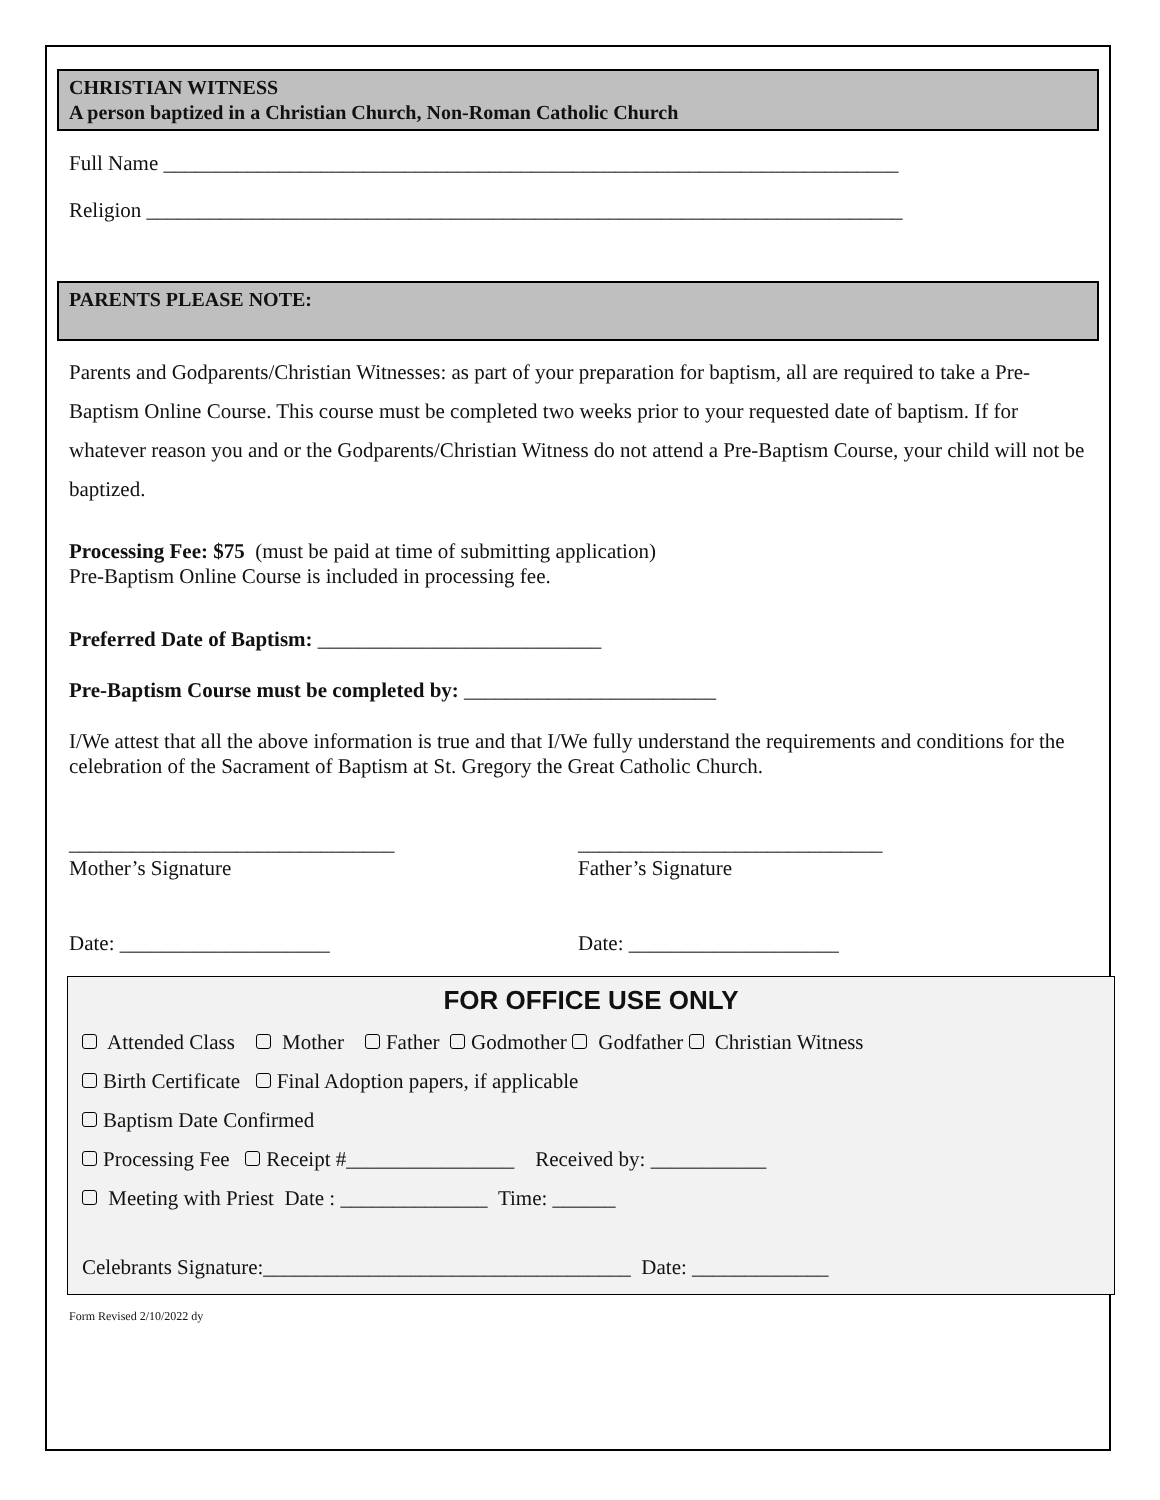CHRISTIAN WITNESS
A person baptized in a Christian Church, Non-Roman Catholic Church
Full Name ______________________________________________________________________
Religion ________________________________________________________________________
PARENTS PLEASE NOTE:
Parents and Godparents/Christian Witnesses: as part of your preparation for baptism, all are required to take a Pre-Baptism Online Course. This course must be completed two weeks prior to your requested date of baptism. If for whatever reason you and or the Godparents/Christian Witness do not attend a Pre-Baptism Course, your child will not be baptized.
Processing Fee: $75 (must be paid at time of submitting application)
Pre-Baptism Online Course is included in processing fee.
Preferred Date of Baptism: ___________________________
Pre-Baptism Course must be completed by: ________________________
I/We attest that all the above information is true and that I/We fully understand the requirements and conditions for the celebration of the Sacrament of Baptism at St. Gregory the Great Catholic Church.
_______________________________
Mother’s Signature
_____________________________
Father’s Signature
Date: ____________________ Date: ____________________
FOR OFFICE USE ONLY
Attended Class Mother Father Godmother Godfather Christian Witness
Birth Certificate Final Adoption papers, if applicable
Baptism Date Confirmed
Processing Fee Receipt #________________ Received by: ___________
Meeting with Priest Date : ______________ Time: ______
Celebrants Signature:___________________________________ Date: _____________
Form Revised 2/10/2022 dy